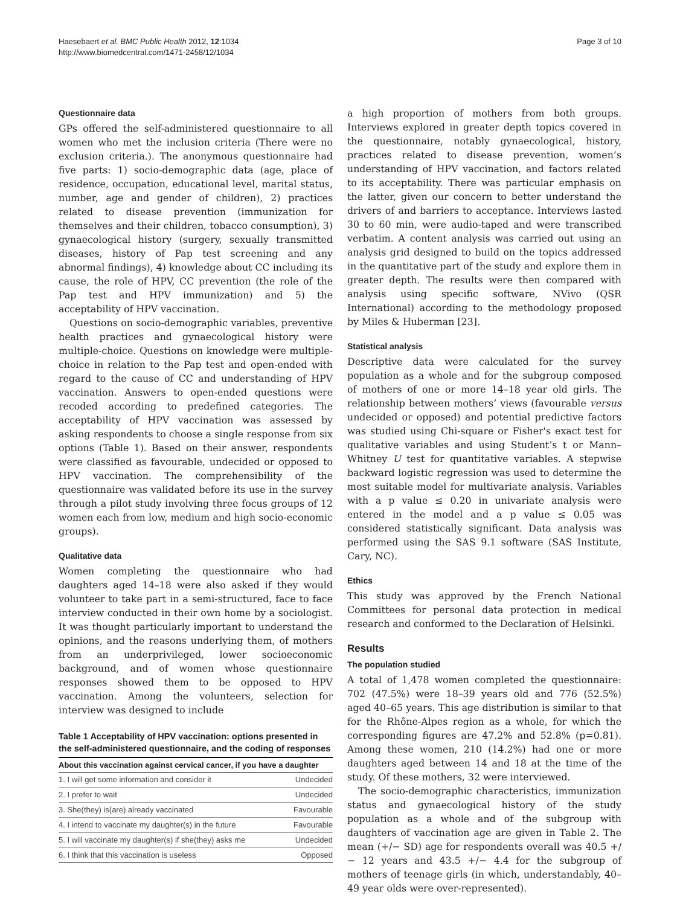Haesebaert et al. BMC Public Health 2012, 12:1034
http://www.biomedcentral.com/1471-2458/12/1034
Page 3 of 10
Questionnaire data
GPs offered the self-administered questionnaire to all women who met the inclusion criteria (There were no exclusion criteria.). The anonymous questionnaire had five parts: 1) socio-demographic data (age, place of residence, occupation, educational level, marital status, number, age and gender of children), 2) practices related to disease prevention (immunization for themselves and their children, tobacco consumption), 3) gynaecological history (surgery, sexually transmitted diseases, history of Pap test screening and any abnormal findings), 4) knowledge about CC including its cause, the role of HPV, CC prevention (the role of the Pap test and HPV immunization) and 5) the acceptability of HPV vaccination.
Questions on socio-demographic variables, preventive health practices and gynaecological history were multiple-choice. Questions on knowledge were multiple-choice in relation to the Pap test and open-ended with regard to the cause of CC and understanding of HPV vaccination. Answers to open-ended questions were recoded according to predefined categories. The acceptability of HPV vaccination was assessed by asking respondents to choose a single response from six options (Table 1). Based on their answer, respondents were classified as favourable, undecided or opposed to HPV vaccination. The comprehensibility of the questionnaire was validated before its use in the survey through a pilot study involving three focus groups of 12 women each from low, medium and high socio-economic groups).
Qualitative data
Women completing the questionnaire who had daughters aged 14–18 were also asked if they would volunteer to take part in a semi-structured, face to face interview conducted in their own home by a sociologist. It was thought particularly important to understand the opinions, and the reasons underlying them, of mothers from an underprivileged, lower socioeconomic background, and of women whose questionnaire responses showed them to be opposed to HPV vaccination. Among the volunteers, selection for interview was designed to include
Table 1 Acceptability of HPV vaccination: options presented in the self-administered questionnaire, and the coding of responses
| About this vaccination against cervical cancer, if you have a daughter | |
| --- | --- |
| 1. I will get some information and consider it | Undecided |
| 2. I prefer to wait | Undecided |
| 3. She(they) is(are) already vaccinated | Favourable |
| 4. I intend to vaccinate my daughter(s) in the future | Favourable |
| 5. I will vaccinate my daughter(s) if she(they) asks me | Undecided |
| 6. I think that this vaccination is useless | Opposed |
a high proportion of mothers from both groups. Interviews explored in greater depth topics covered in the questionnaire, notably gynaecological, history, practices related to disease prevention, women’s understanding of HPV vaccination, and factors related to its acceptability. There was particular emphasis on the latter, given our concern to better understand the drivers of and barriers to acceptance. Interviews lasted 30 to 60 min, were audio-taped and were transcribed verbatim. A content analysis was carried out using an analysis grid designed to build on the topics addressed in the quantitative part of the study and explore them in greater depth. The results were then compared with analysis using specific software, NVivo (QSR International) according to the methodology proposed by Miles & Huberman [23].
Statistical analysis
Descriptive data were calculated for the survey population as a whole and for the subgroup composed of mothers of one or more 14–18 year old girls. The relationship between mothers’ views (favourable versus undecided or opposed) and potential predictive factors was studied using Chi-square or Fisher's exact test for qualitative variables and using Student’s t or Mann–Whitney U test for quantitative variables. A stepwise backward logistic regression was used to determine the most suitable model for multivariate analysis. Variables with a p value ≤ 0.20 in univariate analysis were entered in the model and a p value ≤ 0.05 was considered statistically significant. Data analysis was performed using the SAS 9.1 software (SAS Institute, Cary, NC).
Ethics
This study was approved by the French National Committees for personal data protection in medical research and conformed to the Declaration of Helsinki.
Results
The population studied
A total of 1,478 women completed the questionnaire: 702 (47.5%) were 18–39 years old and 776 (52.5%) aged 40–65 years. This age distribution is similar to that for the Rhône-Alpes region as a whole, for which the corresponding figures are 47.2% and 52.8% (p=0.81). Among these women, 210 (14.2%) had one or more daughters aged between 14 and 18 at the time of the study. Of these mothers, 32 were interviewed.
The socio-demographic characteristics, immunization status and gynaecological history of the study population as a whole and of the subgroup with daughters of vaccination age are given in Table 2. The mean (+/− SD) age for respondents overall was 40.5 +/− 12 years and 43.5 +/− 4.4 for the subgroup of mothers of teenage girls (in which, understandably, 40–49 year olds were over-represented).